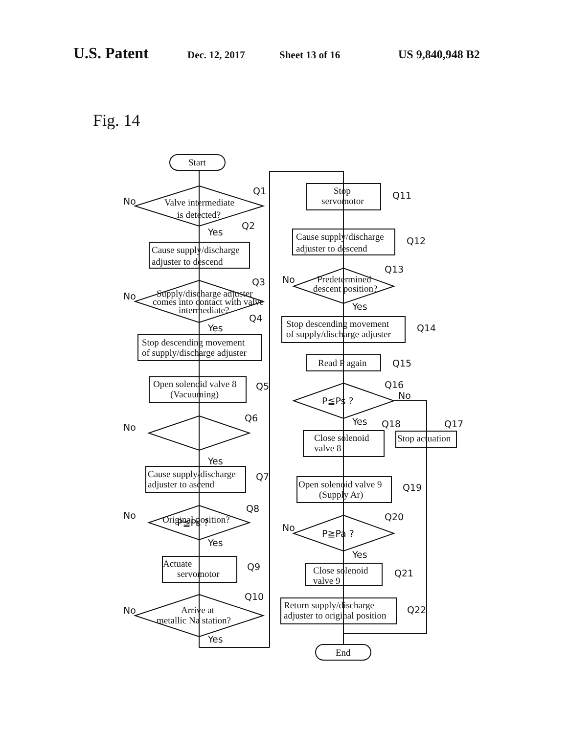U.S. Patent Dec. 12, 2017 Sheet 13 of 16 US 9,840,948 B2
Fig. 14
Start
Valve intermediate
is detected?
Cause supply/discharge
adjuster to descend
Supply/discharge adjuster
comes into contact with valve
intermediate?
Stop descending movement
of supply/discharge adjuster
Open solenoid valve 8
(Vacuuming)
P≦Ps ?
Cause supply/discharge
adjuster to ascend
.
Actuate
servomotor
Arrive at
metallic Na station?
.
.
.
Stop
servomotor
Cause supply/discharge
adjuster to descend
Predetermined
descent position?
Stop descending movement
of supply/discharge adjuster
Read P again
P≦Ps ?
Close solenoid
valve 8
Stop actuation
Open solenoid valve 9
(Supply Ar)
P≧Pa ?
Close solenoid
valve 9
Return supply/discharge
adjuster to original position
End
.
.
.
Original position?
No
Yes
No
Yes
No
Yes
No
Yes
No
Yes
No
Yes
No
Yes
No
Yes
Q1
Q2
Q3
Q4
Q5
Q6
Q7
Q8
Q9
Q10
Q11
Q12
Q13
Q14
Q15
Q16
Q17
Q18
Q19
Q20
Q21
Q22